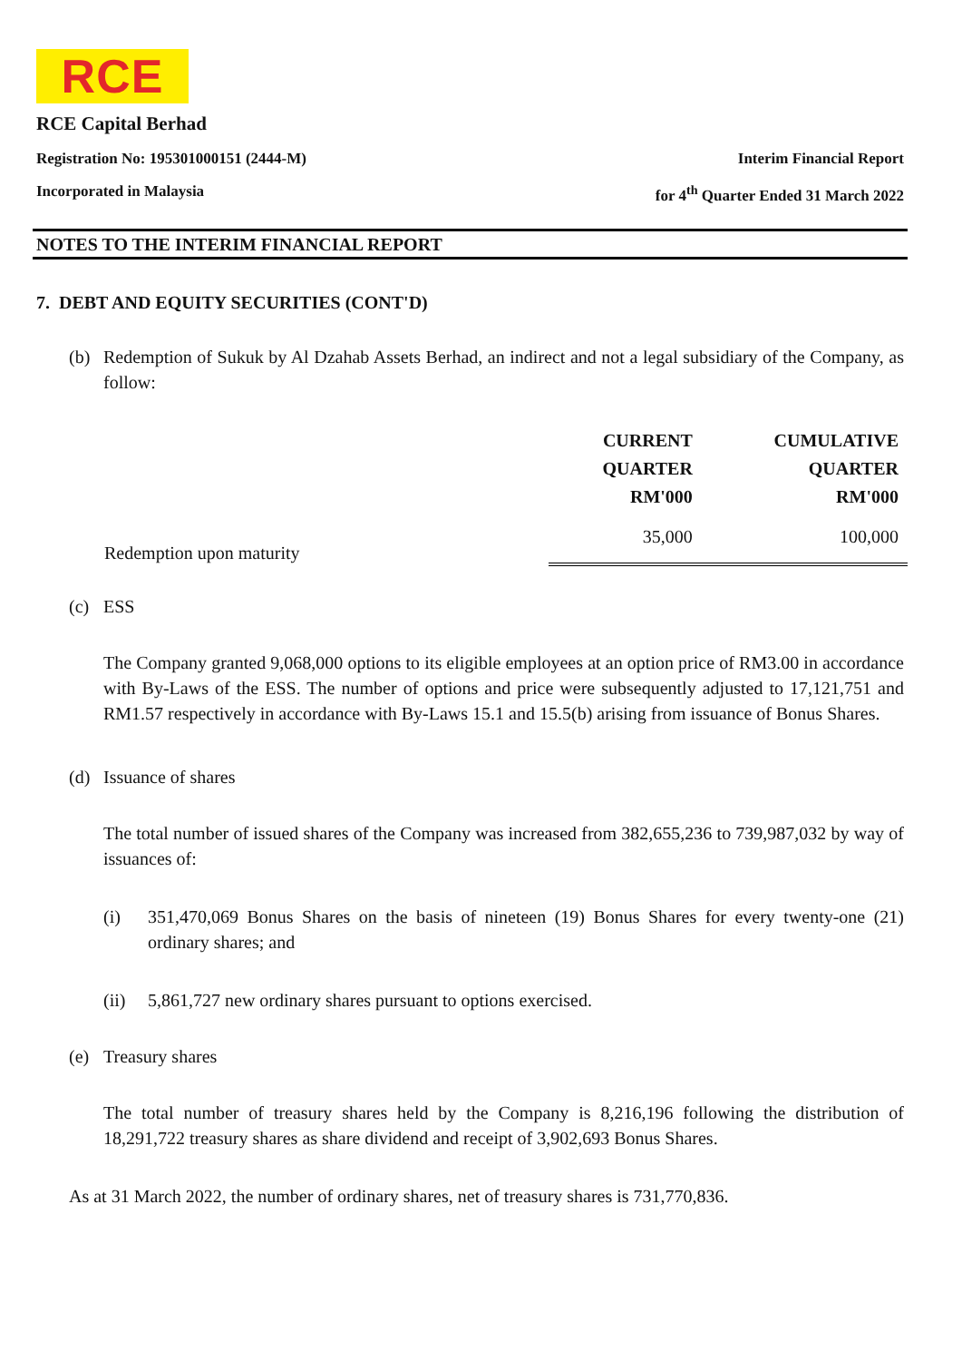RCE
RCE Capital Berhad
Registration No: 195301000151 (2444-M) Interim Financial Report
Incorporated in Malaysia for 4<sup>th</sup> Quarter Ended 31 March 2022
NOTES TO THE INTERIM FINANCIAL REPORT
7. DEBT AND EQUITY SECURITIES (CONT'D)
(b)
Redemption of Sukuk by Al Dzahab Assets Berhad, an indirect and not a legal subsidiary of the Company, as follow:
| | CURRENT QUARTER RM'000 | CUMULATIVE QUARTER RM'000 |
| --- | --- | --- |
| Redemption upon maturity | 35,000 | 100,000 |
(c) ESS
The Company granted 9,068,000 options to its eligible employees at an option price of RM3.00 in accordance with By-Laws of the ESS. The number of options and price were subsequently adjusted to 17,121,751 and RM1.57 respectively in accordance with By-Laws 15.1 and 15.5(b) arising from issuance of Bonus Shares.
(d) Issuance of shares
The total number of issued shares of the Company was increased from 382,655,236 to 739,987,032 by way of issuances of:
(i)
351,470,069 Bonus Shares on the basis of nineteen (19) Bonus Shares for every twenty-one (21) ordinary shares; and
(ii)
5,861,727 new ordinary shares pursuant to options exercised.
(e) Treasury shares
The total number of treasury shares held by the Company is 8,216,196 following the distribution of 18,291,722 treasury shares as share dividend and receipt of 3,902,693 Bonus Shares.
As at 31 March 2022, the number of ordinary shares, net of treasury shares is 731,770,836.